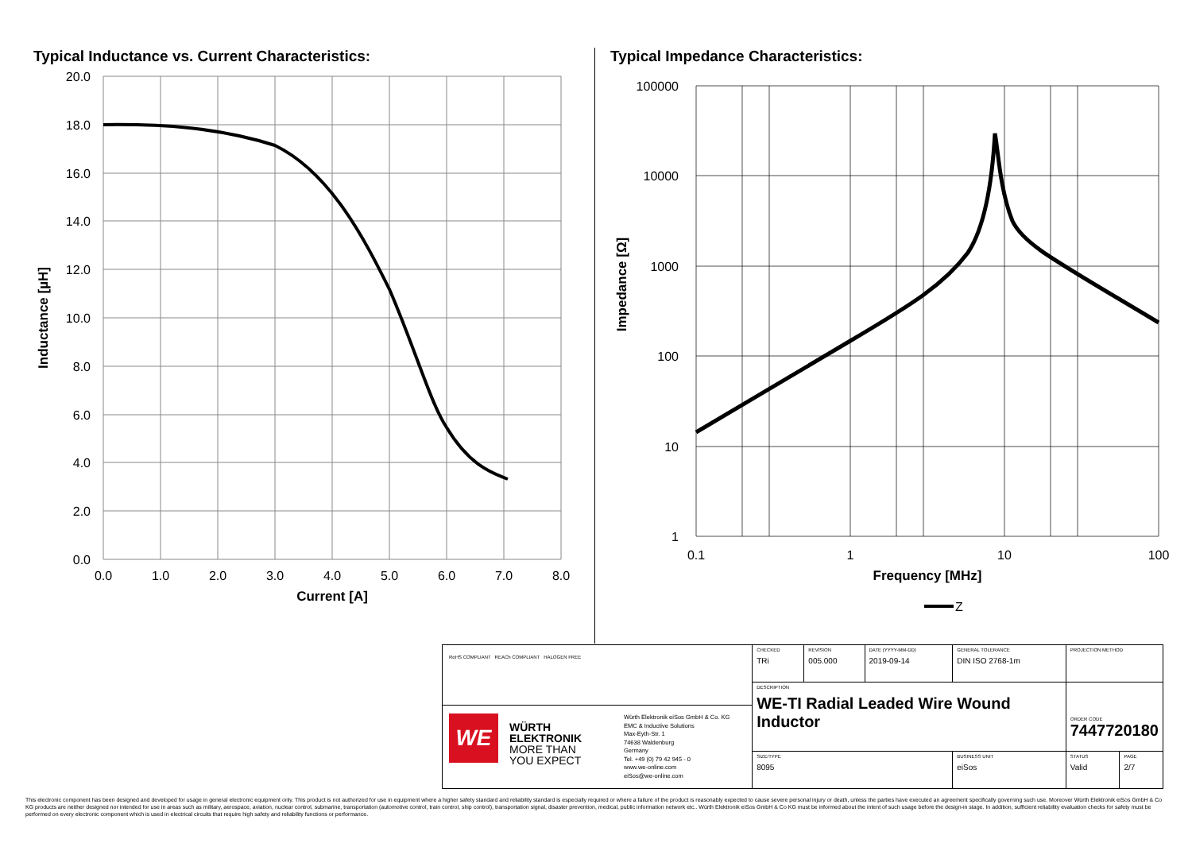Typical Inductance vs. Current Characteristics:
20.0
18.0
16.0
14.0
12.0
10.0
8.0
6.0
4.0
2.0
0.0
0.0
1.0
2.0
3.0
4.0
5.0
6.0
7.0
8.0
Current [A]
Inductance [µH]
Typical Impedance Characteristics:
100000
10000
1000
100
10
1
0.1
1
10
100
Frequency [MHz]
Z
Impedance [Ω]
| RoHS COMPLIANT REACh COMPLIANT HALOGEN FREE WE WÜRTH ELEKTRONIK MORE THAN YOU EXPECT Würth Elektronik eiSos GmbH & Co. KG EMC & Inductive Solutions Max-Eyth-Str. 1 74638 Waldenburg Germany Tel. +49 (0) 79 42 945 - 0 www.we-online.com eiSos@we-online.com | CHECKED TRi | REVISION 005.000 | DATE (YYYY-MM-DD) 2019-09-14 | GENERAL TOLERANCE DIN ISO 2768-1m | PROJECTION METHOD | |
| | DESCRIPTION WE-TI Radial Leaded Wire Wound Inductor | | | | ORDER CODE 7447720180 | |
| | SIZE/TYPE 8095 | | | BUSINESS UNIT eiSos | STATUS Valid | PAGE 2/7 |
This electronic component has been designed and developed for usage in general electronic equipment only. This product is not authorized for use in equipment where a higher safety standard and reliability standard is especially required or where a failure of the product is reasonably expected to cause severe personal injury or death, unless the parties have executed an agreement specifically governing such use. Moreover Würth Elektronik eiSos GmbH & Co KG products are neither designed nor intended for use in areas such as military, aerospace, aviation, nuclear control, submarine, transportation (automotive control, train control, ship control), transportation signal, disaster prevention, medical, public information network etc.. Würth Elektronik eiSos GmbH & Co KG must be informed about the intent of such usage before the design-in stage. In addition, sufficient reliability evaluation checks for safety must be performed on every electronic component which is used in electrical circuits that require high safety and reliability functions or performance.